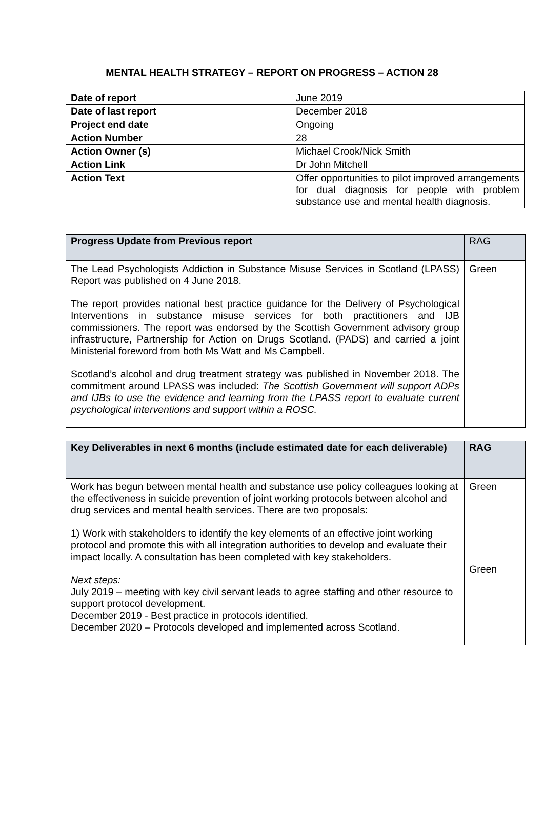MENTAL HEALTH STRATEGY – REPORT ON PROGRESS – ACTION 28
| Date of report | June 2019 |
| Date of last report | December 2018 |
| Project end date | Ongoing |
| Action Number | 28 |
| Action Owner (s) | Michael Crook/Nick Smith |
| Action Link | Dr John Mitchell |
| Action Text | Offer opportunities to pilot improved arrangements for dual diagnosis for people with problem substance use and mental health diagnosis. |
| Progress Update from Previous report | RAG |
| The Lead Psychologists Addiction in Substance Misuse Services in Scotland (LPASS) Report was published on 4 June 2018. The report provides national best practice guidance for the Delivery of Psychological Interventions in substance misuse services for both practitioners and IJB commissioners. The report was endorsed by the Scottish Government advisory group infrastructure, Partnership for Action on Drugs Scotland. (PADS) and carried a joint Ministerial foreword from both Ms Watt and Ms Campbell. Scotland’s alcohol and drug treatment strategy was published in November 2018. The commitment around LPASS was included: The Scottish Government will support ADPs and IJBs to use the evidence and learning from the LPASS report to evaluate current psychological interventions and support within a ROSC. | Green |
| Key Deliverables in next 6 months (include estimated date for each deliverable) | RAG |
| --- | --- |
| Work has begun between mental health and substance use policy colleagues looking at the effectiveness in suicide prevention of joint working protocols between alcohol and drug services and mental health services. There are two proposals: 1) Work with stakeholders to identify the key elements of an effective joint working protocol and promote this with all integration authorities to develop and evaluate their impact locally. A consultation has been completed with key stakeholders. Next steps: July 2019 – meeting with key civil servant leads to agree staffing and other resource to support protocol development. December 2019 - Best practice in protocols identified. December 2020 – Protocols developed and implemented across Scotland. | Green Green |